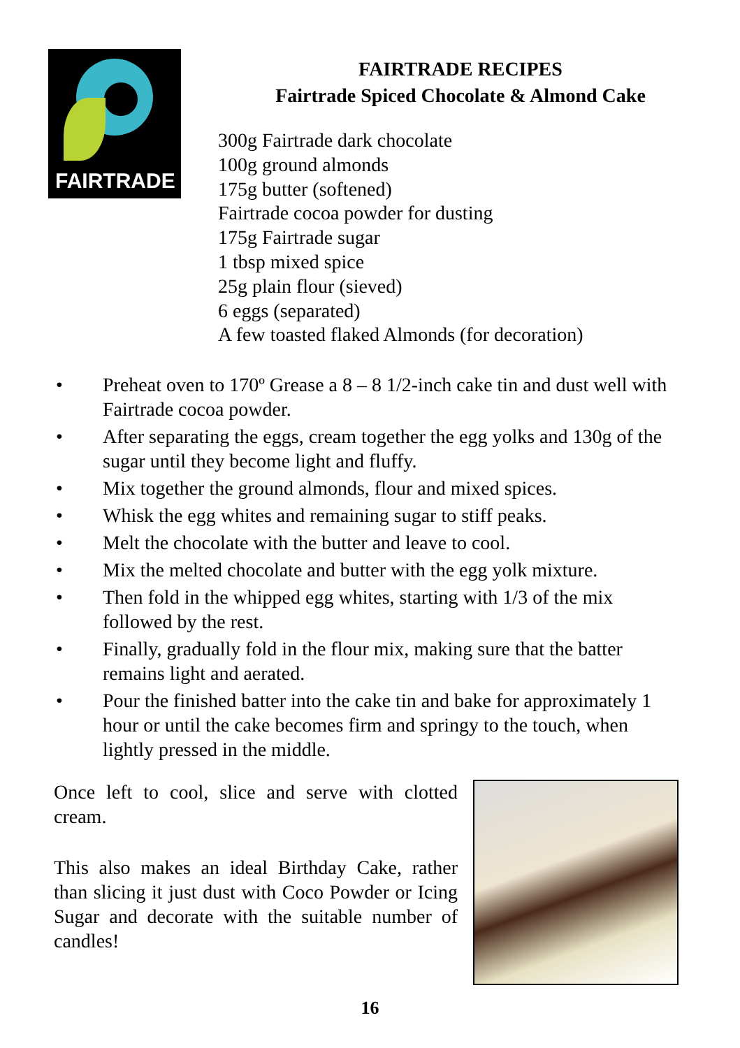FAIRTRADE
FAIRTRADE RECIPES
Fairtrade Spiced Chocolate & Almond Cake
300g Fairtrade dark chocolate
100g ground almonds
175g butter (softened)
Fairtrade cocoa powder for dusting
175g Fairtrade sugar
1 tbsp mixed spice
25g plain flour (sieved)
6 eggs (separated)
A few toasted flaked Almonds (for decoration)
• Preheat oven to 170º Grease a 8 – 8 1/2-inch cake tin and dust well with Fairtrade cocoa powder.
• After separating the eggs, cream together the egg yolks and 130g of the sugar until they become light and fluffy.
• Mix together the ground almonds, flour and mixed spices.
• Whisk the egg whites and remaining sugar to stiff peaks.
• Melt the chocolate with the butter and leave to cool.
• Mix the melted chocolate and butter with the egg yolk mixture.
• Then fold in the whipped egg whites, starting with 1/3 of the mix followed by the rest.
• Finally, gradually fold in the flour mix, making sure that the batter remains light and aerated.
• Pour the finished batter into the cake tin and bake for approximately 1 hour or until the cake becomes firm and springy to the touch, when lightly pressed in the middle.
Once left to cool, slice and serve with clotted cream.
This also makes an ideal Birthday Cake, rather than slicing it just dust with Coco Powder or Icing Sugar and decorate with the suitable number of candles!
16